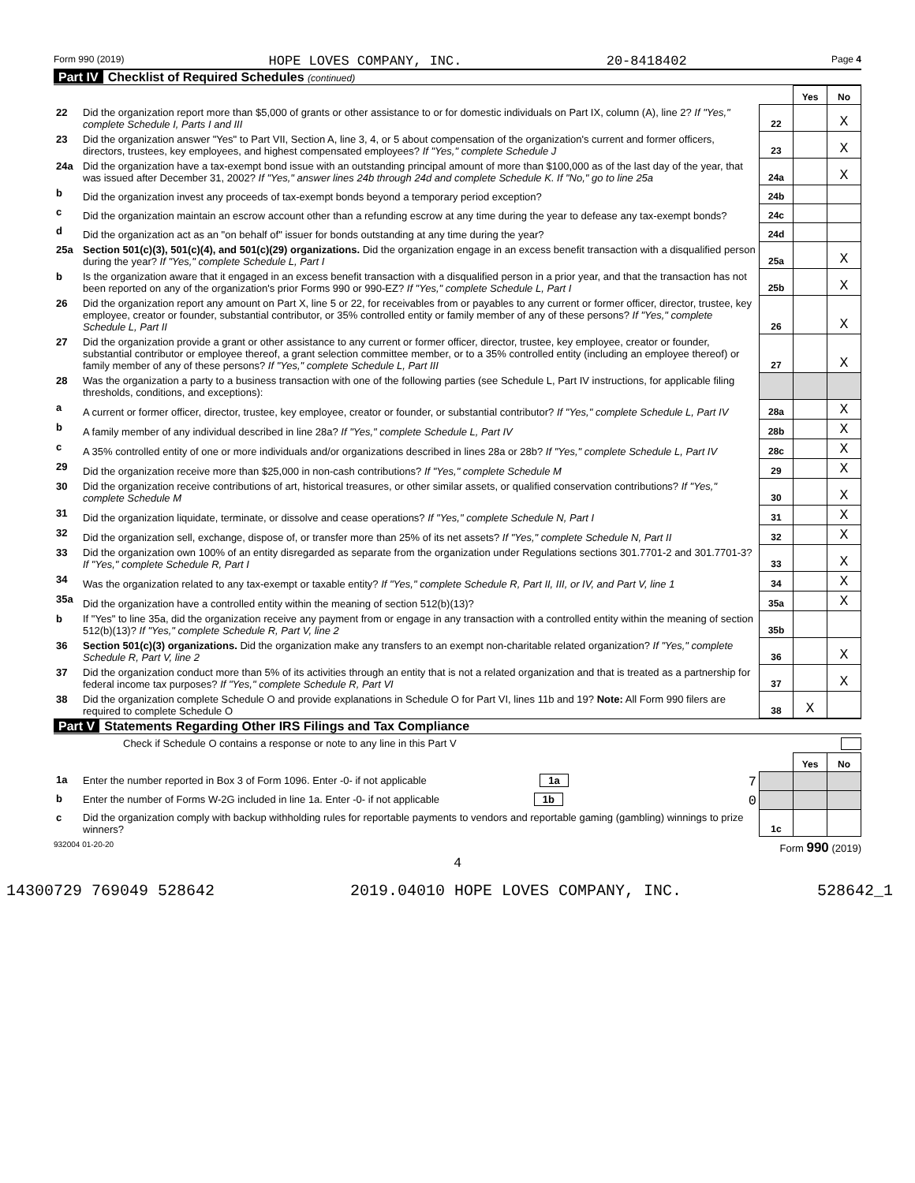Form 990 (2019) HOPE LOVES COMPANY, INC. 20-8418402 Page 4
Part IV Checklist of Required Schedules (continued)
| | | | Yes | No |
| 22 | Did the organization report more than $5,000 of grants or other assistance to or for domestic individuals on Part IX, column (A), line 2? If "Yes," complete Schedule I, Parts I and III | 22 | | X |
| 23 | Did the organization answer "Yes" to Part VII, Section A, line 3, 4, or 5 about compensation of the organization's current and former officers, directors, trustees, key employees, and highest compensated employees? If "Yes," complete Schedule J | 23 | | X |
| 24a | Did the organization have a tax-exempt bond issue with an outstanding principal amount of more than $100,000 as of the last day of the year, that was issued after December 31, 2002? If "Yes," answer lines 24b through 24d and complete Schedule K. If "No," go to line 25a | 24a | | X |
| b | Did the organization invest any proceeds of tax-exempt bonds beyond a temporary period exception? | 24b | | |
| c | Did the organization maintain an escrow account other than a refunding escrow at any time during the year to defease any tax-exempt bonds? | 24c | | |
| d | Did the organization act as an "on behalf of" issuer for bonds outstanding at any time during the year? | 24d | | |
| 25a | Section 501(c)(3), 501(c)(4), and 501(c)(29) organizations. Did the organization engage in an excess benefit transaction with a disqualified person during the year? If "Yes," complete Schedule L, Part I | 25a | | X |
| b | Is the organization aware that it engaged in an excess benefit transaction with a disqualified person in a prior year, and that the transaction has not been reported on any of the organization's prior Forms 990 or 990-EZ? If "Yes," complete Schedule L, Part I | 25b | | X |
| 26 | Did the organization report any amount on Part X, line 5 or 22, for receivables from or payables to any current or former officer, director, trustee, key employee, creator or founder, substantial contributor, or 35% controlled entity or family member of any of these persons? If "Yes," complete Schedule L, Part II | 26 | | X |
| 27 | Did the organization provide a grant or other assistance to any current or former officer, director, trustee, key employee, creator or founder, substantial contributor or employee thereof, a grant selection committee member, or to a 35% controlled entity (including an employee thereof) or family member of any of these persons? If "Yes," complete Schedule L, Part III | 27 | | X |
| 28 | Was the organization a party to a business transaction with one of the following parties (see Schedule L, Part IV instructions, for applicable filing thresholds, conditions, and exceptions): | | | |
| a | A current or former officer, director, trustee, key employee, creator or founder, or substantial contributor? If "Yes," complete Schedule L, Part IV | 28a | | X |
| b | A family member of any individual described in line 28a? If "Yes," complete Schedule L, Part IV | 28b | | X |
| c | A 35% controlled entity of one or more individuals and/or organizations described in lines 28a or 28b? If "Yes," complete Schedule L, Part IV | 28c | | X |
| 29 | Did the organization receive more than $25,000 in non-cash contributions? If "Yes," complete Schedule M | 29 | | X |
| 30 | Did the organization receive contributions of art, historical treasures, or other similar assets, or qualified conservation contributions? If "Yes," complete Schedule M | 30 | | X |
| 31 | Did the organization liquidate, terminate, or dissolve and cease operations? If "Yes," complete Schedule N, Part I | 31 | | X |
| 32 | Did the organization sell, exchange, dispose of, or transfer more than 25% of its net assets? If "Yes," complete Schedule N, Part II | 32 | | X |
| 33 | Did the organization own 100% of an entity disregarded as separate from the organization under Regulations sections 301.7701-2 and 301.7701-3? If "Yes," complete Schedule R, Part I | 33 | | X |
| 34 | Was the organization related to any tax-exempt or taxable entity? If "Yes," complete Schedule R, Part II, III, or IV, and Part V, line 1 | 34 | | X |
| 35a | Did the organization have a controlled entity within the meaning of section 512(b)(13)? | 35a | | X |
| b | If "Yes" to line 35a, did the organization receive any payment from or engage in any transaction with a controlled entity within the meaning of section 512(b)(13)? If "Yes," complete Schedule R, Part V, line 2 | 35b | | |
| 36 | Section 501(c)(3) organizations. Did the organization make any transfers to an exempt non-charitable related organization? If "Yes," complete Schedule R, Part V, line 2 | 36 | | X |
| 37 | Did the organization conduct more than 5% of its activities through an entity that is not a related organization and that is treated as a partnership for federal income tax purposes? If "Yes," complete Schedule R, Part VI | 37 | | X |
| 38 | Did the organization complete Schedule O and provide explanations in Schedule O for Part VI, lines 11b and 19? Note: All Form 990 filers are required to complete Schedule O | 38 | X | |
Part V Statements Regarding Other IRS Filings and Tax Compliance
Check if Schedule O contains a response or note to any line in this Part V
| | | | Yes | No |
| 1a | Enter the number reported in Box 3 of Form 1096. Enter -0- if not applicable 1a 7 | | | |
| b | Enter the number of Forms W-2G included in line 1a. Enter -0- if not applicable 1b 0 | | | |
| c | Did the organization comply with backup withholding rules for reportable payments to vendors and reportable gaming (gambling) winnings to prize winners? | 1c | | |
932004 01-20-20 Form 990 (2019)
4
14300729 769049 528642 2019.04010 HOPE LOVES COMPANY, INC. 528642_1